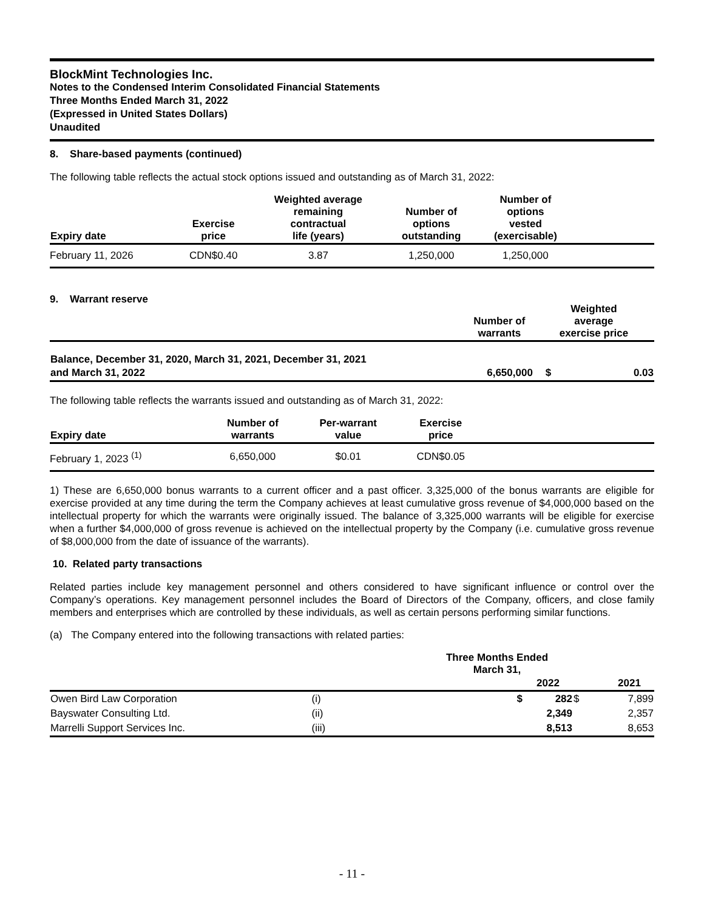BlockMint Technologies Inc.
Notes to the Condensed Interim Consolidated Financial Statements
Three Months Ended March 31, 2022
(Expressed in United States Dollars)
Unaudited
8. Share-based payments (continued)
The following table reflects the actual stock options issued and outstanding as of March 31, 2022:
| Expiry date | Exercise price | Weighted average remaining contractual life (years) | Number of options outstanding | Number of options vested (exercisable) | |
| --- | --- | --- | --- | --- | --- |
| February 11, 2026 | CDN$0.40 | 3.87 | 1,250,000 | 1,250,000 | |
9. Warrant reserve
| | Number of warrants | Weighted average exercise price | |
| --- | --- | --- | --- |
| Balance, December 31, 2020, March 31, 2021, December 31, 2021 and March 31, 2022 | 6,650,000 | $ | 0.03 |
The following table reflects the warrants issued and outstanding as of March 31, 2022:
| Expiry date | Number of warrants | Per-warrant value | Exercise price | |
| --- | --- | --- | --- | --- |
| February 1, 2023 <sup>(1)</sup> | 6,650,000 | $0.01 | CDN$0.05 | |
1) These are 6,650,000 bonus warrants to a current officer and a past officer. 3,325,000 of the bonus warrants are eligible for exercise provided at any time during the term the Company achieves at least cumulative gross revenue of $4,000,000 based on the intellectual property for which the warrants were originally issued. The balance of 3,325,000 warrants will be eligible for exercise when a further $4,000,000 of gross revenue is achieved on the intellectual property by the Company (i.e. cumulative gross revenue of $8,000,000 from the date of issuance of the warrants).
10. Related party transactions
Related parties include key management personnel and others considered to have significant influence or control over the Company’s operations. Key management personnel includes the Board of Directors of the Company, officers, and close family members and enterprises which are controlled by these individuals, as well as certain persons performing similar functions.
(a) The Company entered into the following transactions with related parties:
| | | Three Months Ended March 31, | | | |
| --- | --- | --- | --- | --- | --- |
| | | | 2022 | | 2021 |
| Owen Bird Law Corporation | (i) | $ | 282 | $ | 7,899 |
| Bayswater Consulting Ltd. | (ii) | | 2,349 | | 2,357 |
| Marrelli Support Services Inc. | (iii) | | 8,513 | | 8,653 |
- 11 -